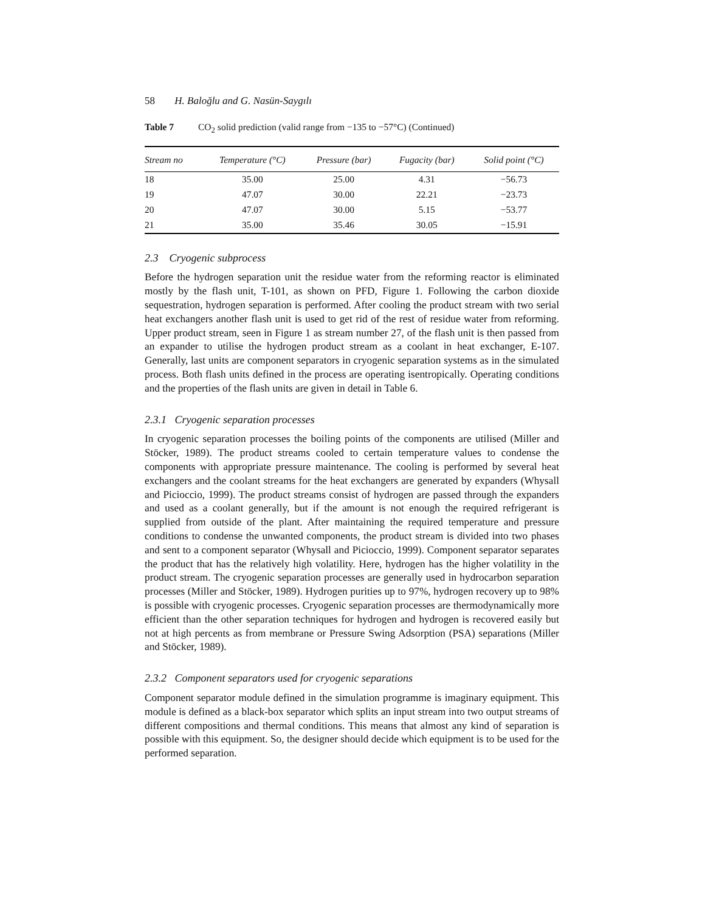58 H. Baloğlu and G. Nasün-Saygılı
Table 7 CO<sub>2</sub> solid prediction (valid range from −135 to −57°C) (Continued)
| Stream no | Temperature (°C) | Pressure (bar) | Fugacity (bar) | Solid point (°C) |
| --- | --- | --- | --- | --- |
| 18 | 35.00 | 25.00 | 4.31 | −56.73 |
| 19 | 47.07 | 30.00 | 22.21 | −23.73 |
| 20 | 47.07 | 30.00 | 5.15 | −53.77 |
| 21 | 35.00 | 35.46 | 30.05 | −15.91 |
2.3 Cryogenic subprocess
Before the hydrogen separation unit the residue water from the reforming reactor is eliminated mostly by the flash unit, T-101, as shown on PFD, Figure 1. Following the carbon dioxide sequestration, hydrogen separation is performed. After cooling the product stream with two serial heat exchangers another flash unit is used to get rid of the rest of residue water from reforming. Upper product stream, seen in Figure 1 as stream number 27, of the flash unit is then passed from an expander to utilise the hydrogen product stream as a coolant in heat exchanger, E-107. Generally, last units are component separators in cryogenic separation systems as in the simulated process. Both flash units defined in the process are operating isentropically. Operating conditions and the properties of the flash units are given in detail in Table 6.
2.3.1 Cryogenic separation processes
In cryogenic separation processes the boiling points of the components are utilised (Miller and Stöcker, 1989). The product streams cooled to certain temperature values to condense the components with appropriate pressure maintenance. The cooling is performed by several heat exchangers and the coolant streams for the heat exchangers are generated by expanders (Whysall and Picioccio, 1999). The product streams consist of hydrogen are passed through the expanders and used as a coolant generally, but if the amount is not enough the required refrigerant is supplied from outside of the plant. After maintaining the required temperature and pressure conditions to condense the unwanted components, the product stream is divided into two phases and sent to a component separator (Whysall and Picioccio, 1999). Component separator separates the product that has the relatively high volatility. Here, hydrogen has the higher volatility in the product stream. The cryogenic separation processes are generally used in hydrocarbon separation processes (Miller and Stöcker, 1989). Hydrogen purities up to 97%, hydrogen recovery up to 98% is possible with cryogenic processes. Cryogenic separation processes are thermodynamically more efficient than the other separation techniques for hydrogen and hydrogen is recovered easily but not at high percents as from membrane or Pressure Swing Adsorption (PSA) separations (Miller and Stöcker, 1989).
2.3.2 Component separators used for cryogenic separations
Component separator module defined in the simulation programme is imaginary equipment. This module is defined as a black-box separator which splits an input stream into two output streams of different compositions and thermal conditions. This means that almost any kind of separation is possible with this equipment. So, the designer should decide which equipment is to be used for the performed separation.